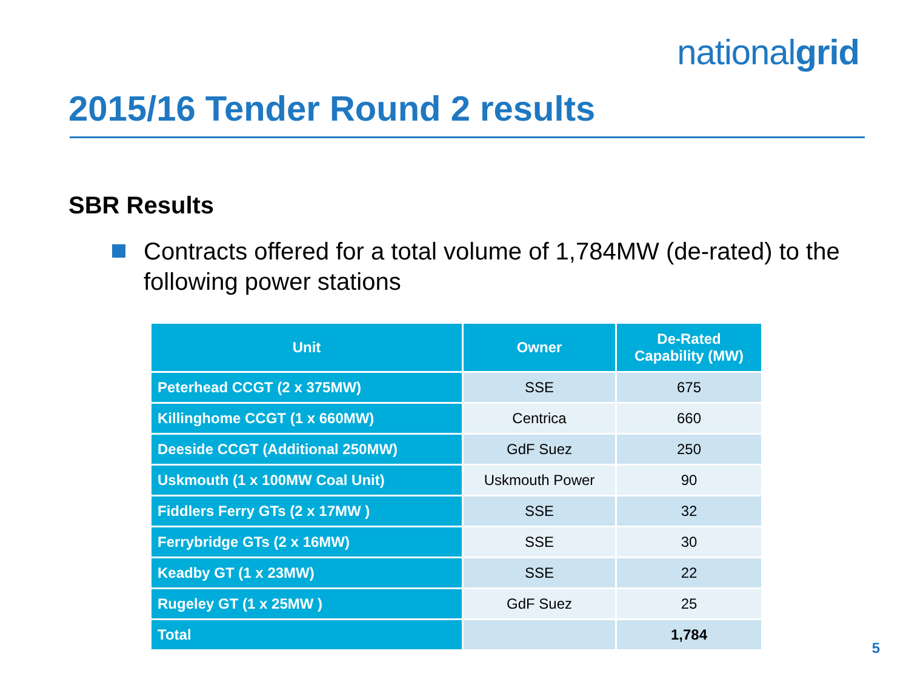nationalgrid
2015/16 Tender Round 2 results
SBR Results
Contracts offered for a total volume of 1,784MW (de-rated) to the following power stations
| Unit | Owner | De-Rated Capability (MW) |
| --- | --- | --- |
| Peterhead CCGT (2 x 375MW) | SSE | 675 |
| Killinghome CCGT (1 x 660MW) | Centrica | 660 |
| Deeside CCGT (Additional 250MW) | GdF Suez | 250 |
| Uskmouth (1 x 100MW Coal Unit) | Uskmouth Power | 90 |
| Fiddlers Ferry GTs (2 x 17MW ) | SSE | 32 |
| Ferrybridge GTs (2 x 16MW) | SSE | 30 |
| Keadby GT (1 x 23MW) | SSE | 22 |
| Rugeley GT (1 x 25MW ) | GdF Suez | 25 |
| Total | | 1,784 |
5